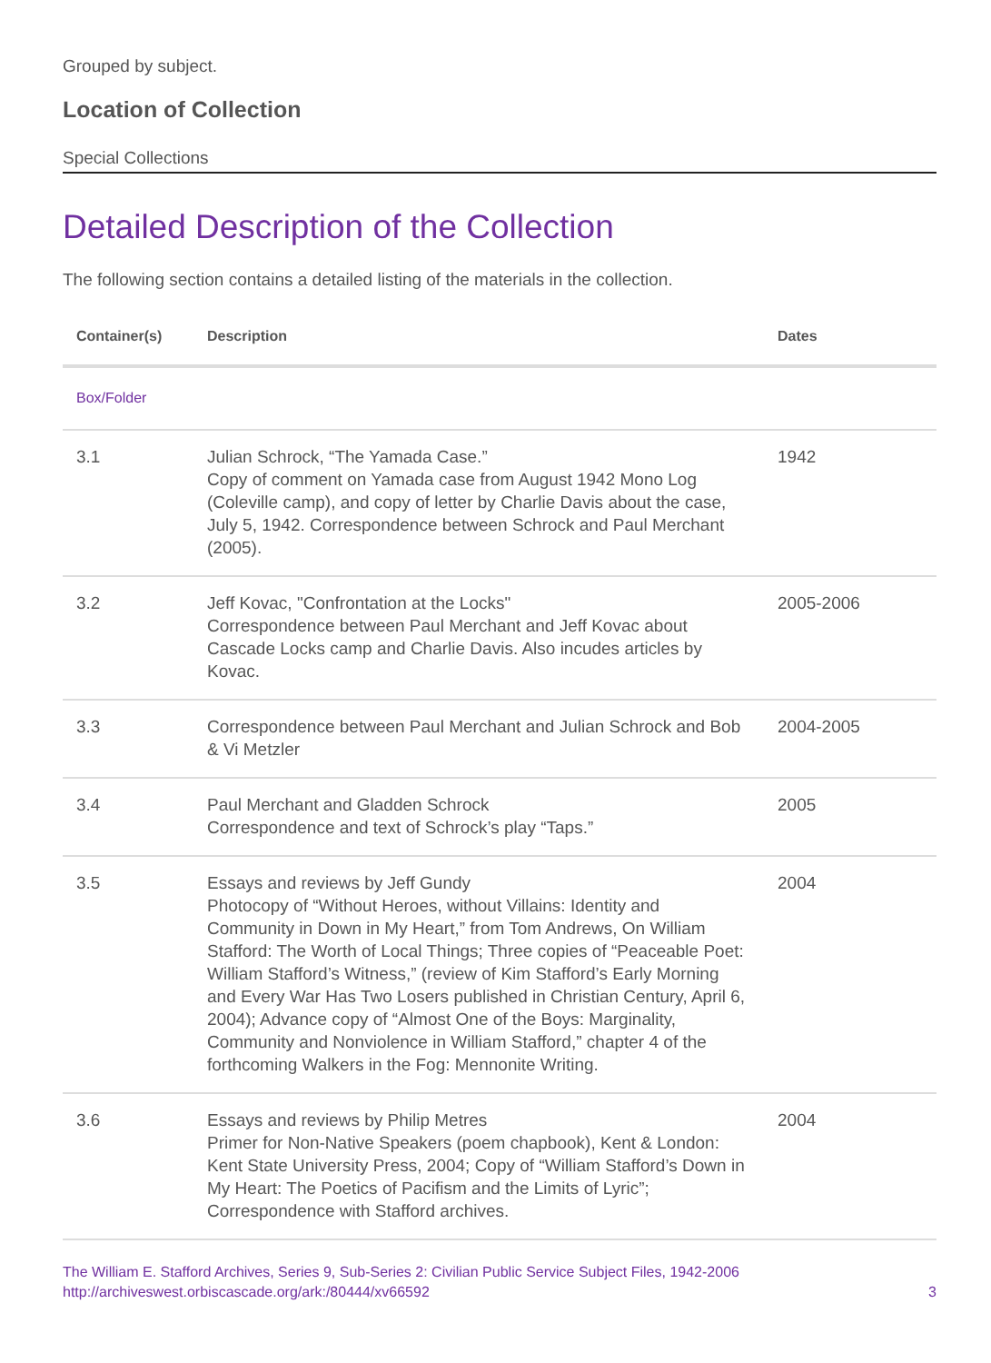Grouped by subject.
Location of Collection
Special Collections
Detailed Description of the Collection
The following section contains a detailed listing of the materials in the collection.
| Container(s) | Description | Dates |
| --- | --- | --- |
| Box/Folder | | |
| 3.1 | Julian Schrock, “The Yamada Case.” Copy of comment on Yamada case from August 1942 Mono Log (Coleville camp), and copy of letter by Charlie Davis about the case, July 5, 1942. Correspondence between Schrock and Paul Merchant (2005). | 1942 |
| 3.2 | Jeff Kovac, "Confrontation at the Locks" Correspondence between Paul Merchant and Jeff Kovac about Cascade Locks camp and Charlie Davis. Also incudes articles by Kovac. | 2005-2006 |
| 3.3 | Correspondence between Paul Merchant and Julian Schrock and Bob & Vi Metzler | 2004-2005 |
| 3.4 | Paul Merchant and Gladden Schrock Correspondence and text of Schrock’s play “Taps.” | 2005 |
| 3.5 | Essays and reviews by Jeff Gundy Photocopy of “Without Heroes, without Villains: Identity and Community in Down in My Heart,” from Tom Andrews, On William Stafford: The Worth of Local Things; Three copies of “Peaceable Poet: William Stafford’s Witness,” (review of Kim Stafford’s Early Morning and Every War Has Two Losers published in Christian Century, April 6, 2004); Advance copy of “Almost One of the Boys: Marginality, Community and Nonviolence in William Stafford,” chapter 4 of the forthcoming Walkers in the Fog: Mennonite Writing. | 2004 |
| 3.6 | Essays and reviews by Philip Metres Primer for Non-Native Speakers (poem chapbook), Kent & London: Kent State University Press, 2004; Copy of “William Stafford’s Down in My Heart: The Poetics of Pacifism and the Limits of Lyric”; Correspondence with Stafford archives. | 2004 |
The William E. Stafford Archives, Series 9, Sub-Series 2: Civilian Public Service Subject Files, 1942-2006
http://archiveswest.orbiscascade.org/ark:/80444/xv66592 3